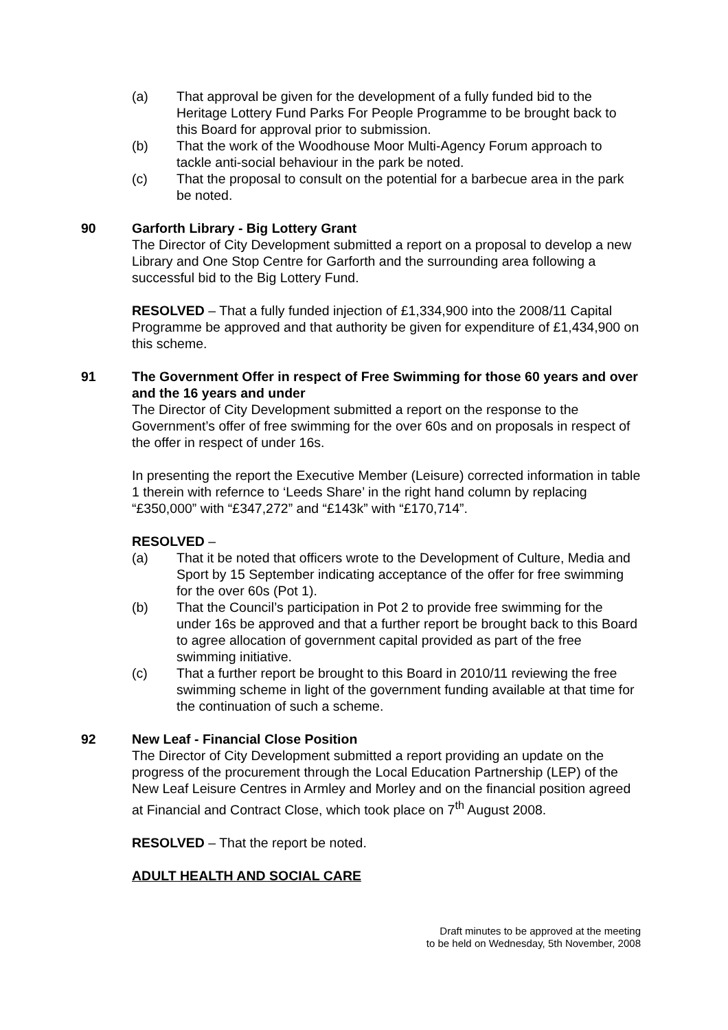(a) That approval be given for the development of a fully funded bid to the Heritage Lottery Fund Parks For People Programme to be brought back to this Board for approval prior to submission.
(b) That the work of the Woodhouse Moor Multi-Agency Forum approach to tackle anti-social behaviour in the park be noted.
(c) That the proposal to consult on the potential for a barbecue area in the park be noted.
90 Garforth Library - Big Lottery Grant
The Director of City Development submitted a report on a proposal to develop a new Library and One Stop Centre for Garforth and the surrounding area following a successful bid to the Big Lottery Fund.
RESOLVED – That a fully funded injection of £1,334,900 into the 2008/11 Capital Programme be approved and that authority be given for expenditure of £1,434,900 on this scheme.
91 The Government Offer in respect of Free Swimming for those 60 years and over and the 16 years and under
The Director of City Development submitted a report on the response to the Government’s offer of free swimming for the over 60s and on proposals in respect of the offer in respect of under 16s.
In presenting the report the Executive Member (Leisure) corrected information in table 1 therein with refernce to ‘Leeds Share’ in the right hand column by replacing “£350,000” with “£347,272” and “£143k” with “£170,714”.
RESOLVED –
(a) That it be noted that officers wrote to the Development of Culture, Media and Sport by 15 September indicating acceptance of the offer for free swimming for the over 60s (Pot 1).
(b) That the Council’s participation in Pot 2 to provide free swimming for the under 16s be approved and that a further report be brought back to this Board to agree allocation of government capital provided as part of the free swimming initiative.
(c) That a further report be brought to this Board in 2010/11 reviewing the free swimming scheme in light of the government funding available at that time for the continuation of such a scheme.
92 New Leaf - Financial Close Position
The Director of City Development submitted a report providing an update on the progress of the procurement through the Local Education Partnership (LEP) of the New Leaf Leisure Centres in Armley and Morley and on the financial position agreed at Financial and Contract Close, which took place on 7<sup>th</sup> August 2008.
RESOLVED – That the report be noted.
ADULT HEALTH AND SOCIAL CARE
Draft minutes to be approved at the meeting
to be held on Wednesday, 5th November, 2008